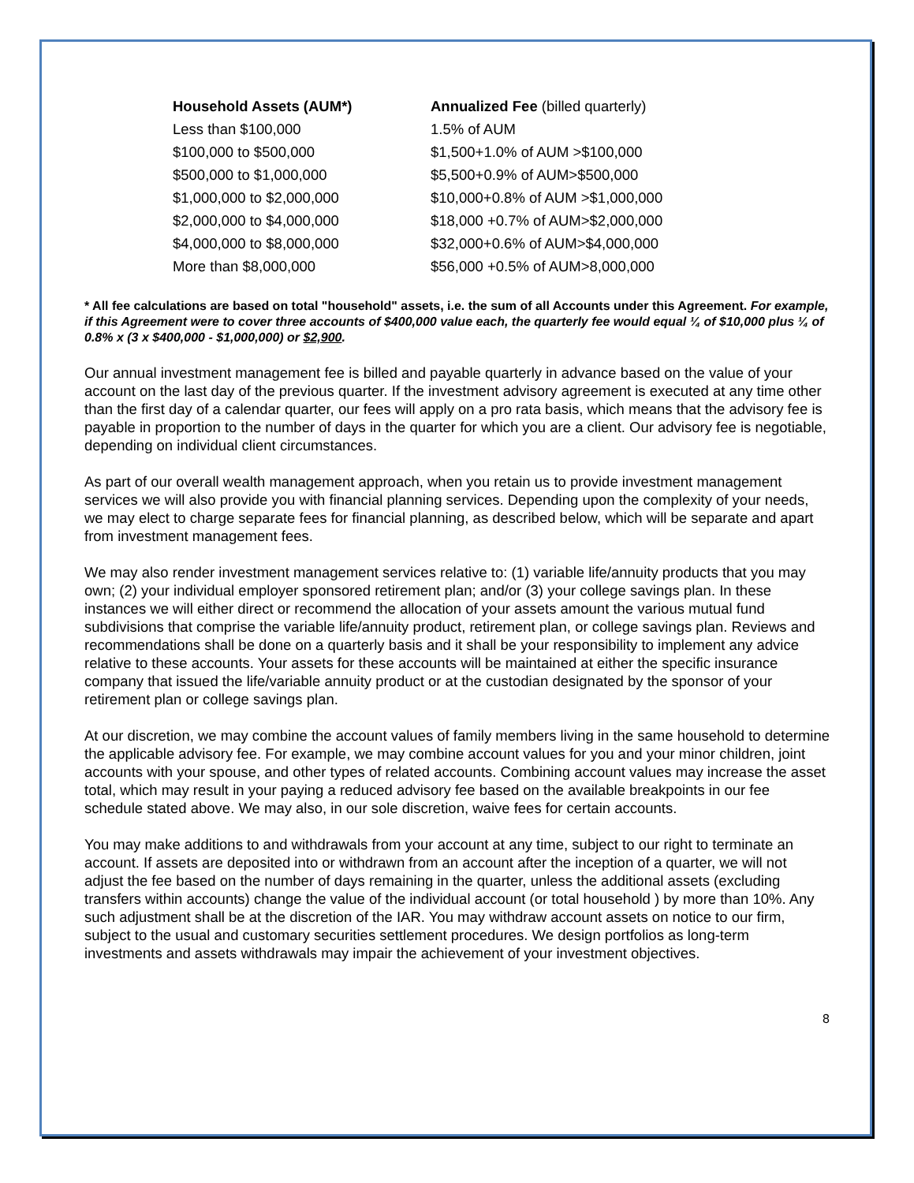| Household Assets (AUM*) | Annualized Fee (billed quarterly) |
| --- | --- |
| Less than $100,000 | 1.5% of AUM |
| $100,000 to $500,000 | $1,500+1.0% of AUM >$100,000 |
| $500,000 to $1,000,000 | $5,500+0.9% of AUM>$500,000 |
| $1,000,000 to $2,000,000 | $10,000+0.8% of AUM >$1,000,000 |
| $2,000,000 to $4,000,000 | $18,000 +0.7% of AUM>$2,000,000 |
| $4,000,000 to $8,000,000 | $32,000+0.6% of AUM>$4,000,000 |
| More than $8,000,000 | $56,000 +0.5% of AUM>8,000,000 |
* All fee calculations are based on total "household" assets, i.e. the sum of all Accounts under this Agreement. For example, if this Agreement were to cover three accounts of $400,000 value each, the quarterly fee would equal ¼ of $10,000 plus ¼ of 0.8% x (3 x $400,000 - $1,000,000) or $2,900.
Our annual investment management fee is billed and payable quarterly in advance based on the value of your account on the last day of the previous quarter. If the investment advisory agreement is executed at any time other than the first day of a calendar quarter, our fees will apply on a pro rata basis, which means that the advisory fee is payable in proportion to the number of days in the quarter for which you are a client. Our advisory fee is negotiable, depending on individual client circumstances.
As part of our overall wealth management approach, when you retain us to provide investment management services we will also provide you with financial planning services. Depending upon the complexity of your needs, we may elect to charge separate fees for financial planning, as described below, which will be separate and apart from investment management fees.
We may also render investment management services relative to: (1) variable life/annuity products that you may own; (2) your individual employer sponsored retirement plan; and/or (3) your college savings plan. In these instances we will either direct or recommend the allocation of your assets amount the various mutual fund subdivisions that comprise the variable life/annuity product, retirement plan, or college savings plan. Reviews and recommendations shall be done on a quarterly basis and it shall be your responsibility to implement any advice relative to these accounts. Your assets for these accounts will be maintained at either the specific insurance company that issued the life/variable annuity product or at the custodian designated by the sponsor of your retirement plan or college savings plan.
At our discretion, we may combine the account values of family members living in the same household to determine the applicable advisory fee. For example, we may combine account values for you and your minor children, joint accounts with your spouse, and other types of related accounts. Combining account values may increase the asset total, which may result in your paying a reduced advisory fee based on the available breakpoints in our fee schedule stated above. We may also, in our sole discretion, waive fees for certain accounts.
You may make additions to and withdrawals from your account at any time, subject to our right to terminate an account. If assets are deposited into or withdrawn from an account after the inception of a quarter, we will not adjust the fee based on the number of days remaining in the quarter, unless the additional assets (excluding transfers within accounts) change the value of the individual account (or total household ) by more than 10%. Any such adjustment shall be at the discretion of the IAR. You may withdraw account assets on notice to our firm, subject to the usual and customary securities settlement procedures. We design portfolios as long-term investments and assets withdrawals may impair the achievement of your investment objectives.
8